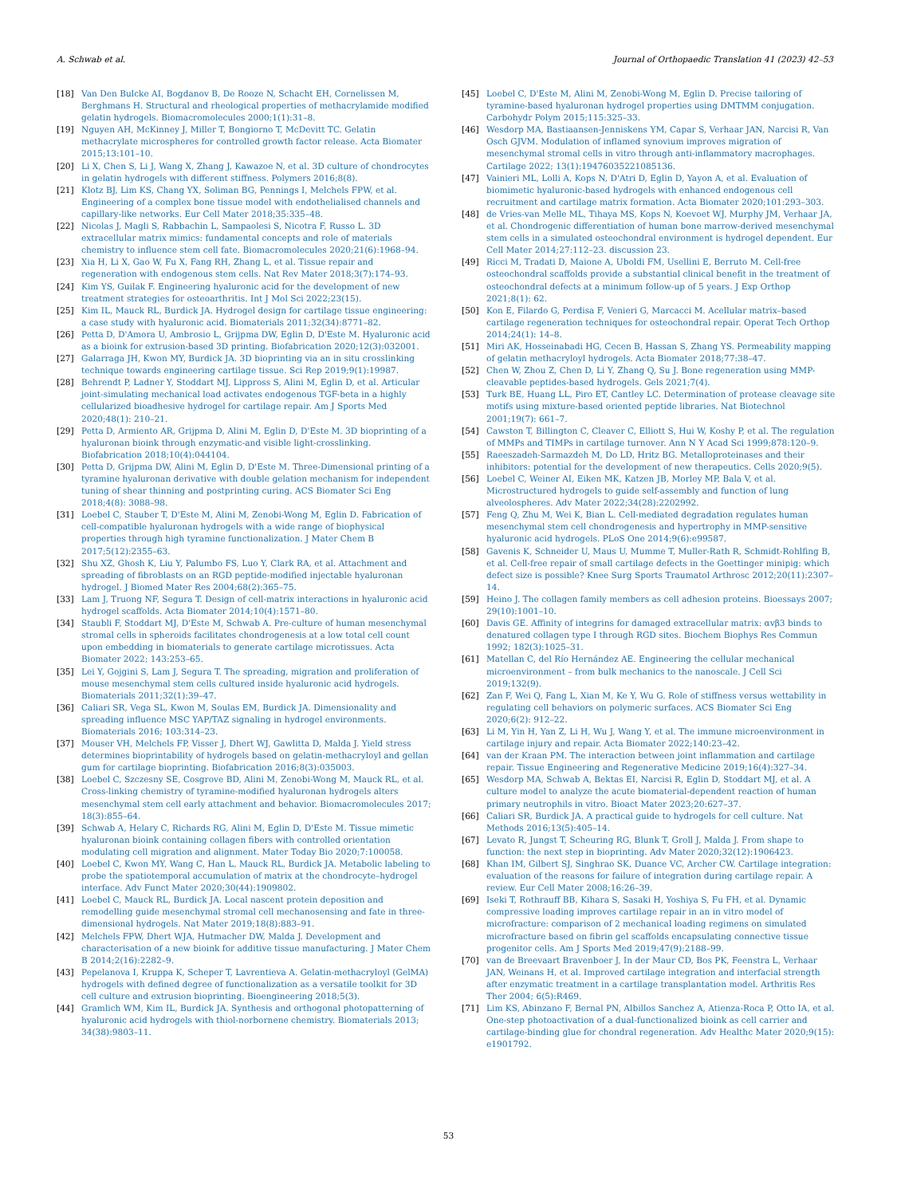A. Schwab et al. Journal of Orthopaedic Translation 41 (2023) 42–53
[18] Van Den Bulcke AI, Bogdanov B, De Rooze N, Schacht EH, Cornelissen M, Berghmans H. Structural and rheological properties of methacrylamide modified gelatin hydrogels. Biomacromolecules 2000;1(1):31–8.
[19] Nguyen AH, McKinney J, Miller T, Bongiorno T, McDevitt TC. Gelatin methacrylate microspheres for controlled growth factor release. Acta Biomater 2015;13:101–10.
[20] Li X, Chen S, Li J, Wang X, Zhang J, Kawazoe N, et al. 3D culture of chondrocytes in gelatin hydrogels with different stiffness. Polymers 2016;8(8).
[21] Klotz BJ, Lim KS, Chang YX, Soliman BG, Pennings I, Melchels FPW, et al. Engineering of a complex bone tissue model with endothelialised channels and capillary-like networks. Eur Cell Mater 2018;35:335–48.
[22] Nicolas J, Magli S, Rabbachin L, Sampaolesi S, Nicotra F, Russo L. 3D extracellular matrix mimics: fundamental concepts and role of materials chemistry to influence stem cell fate. Biomacromolecules 2020;21(6):1968–94.
[23] Xia H, Li X, Gao W, Fu X, Fang RH, Zhang L, et al. Tissue repair and regeneration with endogenous stem cells. Nat Rev Mater 2018;3(7):174–93.
[24] Kim YS, Guilak F. Engineering hyaluronic acid for the development of new treatment strategies for osteoarthritis. Int J Mol Sci 2022;23(15).
[25] Kim IL, Mauck RL, Burdick JA. Hydrogel design for cartilage tissue engineering: a case study with hyaluronic acid. Biomaterials 2011;32(34):8771–82.
[26] Petta D, D'Amora U, Ambrosio L, Grijpma DW, Eglin D, D'Este M. Hyaluronic acid as a bioink for extrusion-based 3D printing. Biofabrication 2020;12(3):032001.
[27] Galarraga JH, Kwon MY, Burdick JA. 3D bioprinting via an in situ crosslinking technique towards engineering cartilage tissue. Sci Rep 2019;9(1):19987.
[28] Behrendt P, Ladner Y, Stoddart MJ, Lippross S, Alini M, Eglin D, et al. Articular joint-simulating mechanical load activates endogenous TGF-beta in a highly cellularized bioadhesive hydrogel for cartilage repair. Am J Sports Med 2020;48(1): 210–21.
[29] Petta D, Armiento AR, Grijpma D, Alini M, Eglin D, D'Este M. 3D bioprinting of a hyaluronan bioink through enzymatic-and visible light-crosslinking. Biofabrication 2018;10(4):044104.
[30] Petta D, Grijpma DW, Alini M, Eglin D, D'Este M. Three-Dimensional printing of a tyramine hyaluronan derivative with double gelation mechanism for independent tuning of shear thinning and postprinting curing. ACS Biomater Sci Eng 2018;4(8): 3088–98.
[31] Loebel C, Stauber T, D'Este M, Alini M, Zenobi-Wong M, Eglin D. Fabrication of cell-compatible hyaluronan hydrogels with a wide range of biophysical properties through high tyramine functionalization. J Mater Chem B 2017;5(12):2355–63.
[32] Shu XZ, Ghosh K, Liu Y, Palumbo FS, Luo Y, Clark RA, et al. Attachment and spreading of fibroblasts on an RGD peptide-modified injectable hyaluronan hydrogel. J Biomed Mater Res 2004;68(2):365–75.
[33] Lam J, Truong NF, Segura T. Design of cell-matrix interactions in hyaluronic acid hydrogel scaffolds. Acta Biomater 2014;10(4):1571–80.
[34] Staubli F, Stoddart MJ, D'Este M, Schwab A. Pre-culture of human mesenchymal stromal cells in spheroids facilitates chondrogenesis at a low total cell count upon embedding in biomaterials to generate cartilage microtissues. Acta Biomater 2022; 143:253–65.
[35] Lei Y, Gojgini S, Lam J, Segura T. The spreading, migration and proliferation of mouse mesenchymal stem cells cultured inside hyaluronic acid hydrogels. Biomaterials 2011;32(1):39–47.
[36] Caliari SR, Vega SL, Kwon M, Soulas EM, Burdick JA. Dimensionality and spreading influence MSC YAP/TAZ signaling in hydrogel environments. Biomaterials 2016; 103:314–23.
[37] Mouser VH, Melchels FP, Visser J, Dhert WJ, Gawlitta D, Malda J. Yield stress determines bioprintability of hydrogels based on gelatin-methacryloyl and gellan gum for cartilage bioprinting. Biofabrication 2016;8(3):035003.
[38] Loebel C, Szczesny SE, Cosgrove BD, Alini M, Zenobi-Wong M, Mauck RL, et al. Cross-linking chemistry of tyramine-modified hyaluronan hydrogels alters mesenchymal stem cell early attachment and behavior. Biomacromolecules 2017; 18(3):855–64.
[39] Schwab A, Helary C, Richards RG, Alini M, Eglin D, D'Este M. Tissue mimetic hyaluronan bioink containing collagen fibers with controlled orientation modulating cell migration and alignment. Mater Today Bio 2020;7:100058.
[40] Loebel C, Kwon MY, Wang C, Han L, Mauck RL, Burdick JA. Metabolic labeling to probe the spatiotemporal accumulation of matrix at the chondrocyte–hydrogel interface. Adv Funct Mater 2020;30(44):1909802.
[41] Loebel C, Mauck RL, Burdick JA. Local nascent protein deposition and remodelling guide mesenchymal stromal cell mechanosensing and fate in three-dimensional hydrogels. Nat Mater 2019;18(8):883–91.
[42] Melchels FPW, Dhert WJA, Hutmacher DW, Malda J. Development and characterisation of a new bioink for additive tissue manufacturing. J Mater Chem B 2014;2(16):2282–9.
[43] Pepelanova I, Kruppa K, Scheper T, Lavrentieva A. Gelatin-methacryloyl (GelMA) hydrogels with defined degree of functionalization as a versatile toolkit for 3D cell culture and extrusion bioprinting. Bioengineering 2018;5(3).
[44] Gramlich WM, Kim IL, Burdick JA. Synthesis and orthogonal photopatterning of hyaluronic acid hydrogels with thiol-norbornene chemistry. Biomaterials 2013; 34(38):9803–11.
[45] Loebel C, D'Este M, Alini M, Zenobi-Wong M, Eglin D. Precise tailoring of tyramine-based hyaluronan hydrogel properties using DMTMM conjugation. Carbohydr Polym 2015;115:325–33.
[46] Wesdorp MA, Bastiaansen-Jenniskens YM, Capar S, Verhaar JAN, Narcisi R, Van Osch GJVM. Modulation of inflamed synovium improves migration of mesenchymal stromal cells in vitro through anti-inflammatory macrophages. Cartilage 2022; 13(1):19476035221085136.
[47] Vainieri ML, Lolli A, Kops N, D'Atri D, Eglin D, Yayon A, et al. Evaluation of biomimetic hyaluronic-based hydrogels with enhanced endogenous cell recruitment and cartilage matrix formation. Acta Biomater 2020;101:293–303.
[48] de Vries-van Melle ML, Tihaya MS, Kops N, Koevoet WJ, Murphy JM, Verhaar JA, et al. Chondrogenic differentiation of human bone marrow-derived mesenchymal stem cells in a simulated osteochondral environment is hydrogel dependent. Eur Cell Mater 2014;27:112–23. discussion 23.
[49] Ricci M, Tradati D, Maione A, Uboldi FM, Usellini E, Berruto M. Cell-free osteochondral scaffolds provide a substantial clinical benefit in the treatment of osteochondral defects at a minimum follow-up of 5 years. J Exp Orthop 2021;8(1): 62.
[50] Kon E, Filardo G, Perdisa F, Venieri G, Marcacci M. Acellular matrix–based cartilage regeneration techniques for osteochondral repair. Operat Tech Orthop 2014;24(1): 14–8.
[51] Miri AK, Hosseinabadi HG, Cecen B, Hassan S, Zhang YS. Permeability mapping of gelatin methacryloyl hydrogels. Acta Biomater 2018;77:38–47.
[52] Chen W, Zhou Z, Chen D, Li Y, Zhang Q, Su J. Bone regeneration using MMP-cleavable peptides-based hydrogels. Gels 2021;7(4).
[53] Turk BE, Huang LL, Piro ET, Cantley LC. Determination of protease cleavage site motifs using mixture-based oriented peptide libraries. Nat Biotechnol 2001;19(7): 661–7.
[54] Cawston T, Billington C, Cleaver C, Elliott S, Hui W, Koshy P, et al. The regulation of MMPs and TIMPs in cartilage turnover. Ann N Y Acad Sci 1999;878:120–9.
[55] Raeeszadeh-Sarmazdeh M, Do LD, Hritz BG. Metalloproteinases and their inhibitors: potential for the development of new therapeutics. Cells 2020;9(5).
[56] Loebel C, Weiner AI, Eiken MK, Katzen JB, Morley MP, Bala V, et al. Microstructured hydrogels to guide self-assembly and function of lung alveolospheres. Adv Mater 2022;34(28):2202992.
[57] Feng Q, Zhu M, Wei K, Bian L. Cell-mediated degradation regulates human mesenchymal stem cell chondrogenesis and hypertrophy in MMP-sensitive hyaluronic acid hydrogels. PLoS One 2014;9(6):e99587.
[58] Gavenis K, Schneider U, Maus U, Mumme T, Muller-Rath R, Schmidt-Rohlfing B, et al. Cell-free repair of small cartilage defects in the Goettinger minipig: which defect size is possible? Knee Surg Sports Traumatol Arthrosc 2012;20(11):2307–14.
[59] Heino J. The collagen family members as cell adhesion proteins. Bioessays 2007; 29(10):1001–10.
[60] Davis GE. Affinity of integrins for damaged extracellular matrix: αvβ3 binds to denatured collagen type I through RGD sites. Biochem Biophys Res Commun 1992; 182(3):1025–31.
[61] Matellan C, del Río Hernández AE. Engineering the cellular mechanical microenvironment – from bulk mechanics to the nanoscale. J Cell Sci 2019;132(9).
[62] Zan F, Wei Q, Fang L, Xian M, Ke Y, Wu G. Role of stiffness versus wettability in regulating cell behaviors on polymeric surfaces. ACS Biomater Sci Eng 2020;6(2): 912–22.
[63] Li M, Yin H, Yan Z, Li H, Wu J, Wang Y, et al. The immune microenvironment in cartilage injury and repair. Acta Biomater 2022;140:23–42.
[64] van der Kraan PM. The interaction between joint inflammation and cartilage repair. Tissue Engineering and Regenerative Medicine 2019;16(4):327–34.
[65] Wesdorp MA, Schwab A, Bektas EI, Narcisi R, Eglin D, Stoddart MJ, et al. A culture model to analyze the acute biomaterial-dependent reaction of human primary neutrophils in vitro. Bioact Mater 2023;20:627–37.
[66] Caliari SR, Burdick JA. A practical guide to hydrogels for cell culture. Nat Methods 2016;13(5):405–14.
[67] Levato R, Jungst T, Scheuring RG, Blunk T, Groll J, Malda J. From shape to function: the next step in bioprinting. Adv Mater 2020;32(12):1906423.
[68] Khan IM, Gilbert SJ, Singhrao SK, Duance VC, Archer CW. Cartilage integration: evaluation of the reasons for failure of integration during cartilage repair. A review. Eur Cell Mater 2008;16:26–39.
[69] Iseki T, Rothrauff BB, Kihara S, Sasaki H, Yoshiya S, Fu FH, et al. Dynamic compressive loading improves cartilage repair in an in vitro model of microfracture: comparison of 2 mechanical loading regimens on simulated microfracture based on fibrin gel scaffolds encapsulating connective tissue progenitor cells. Am J Sports Med 2019;47(9):2188–99.
[70] van de Breevaart Bravenboer J, In der Maur CD, Bos PK, Feenstra L, Verhaar JAN, Weinans H, et al. Improved cartilage integration and interfacial strength after enzymatic treatment in a cartilage transplantation model. Arthritis Res Ther 2004; 6(5):R469.
[71] Lim KS, Abinzano F, Bernal PN, Albillos Sanchez A, Atienza-Roca P, Otto IA, et al. One-step photoactivation of a dual-functionalized bioink as cell carrier and cartilage-binding glue for chondral regeneration. Adv Healthc Mater 2020;9(15): e1901792.
53